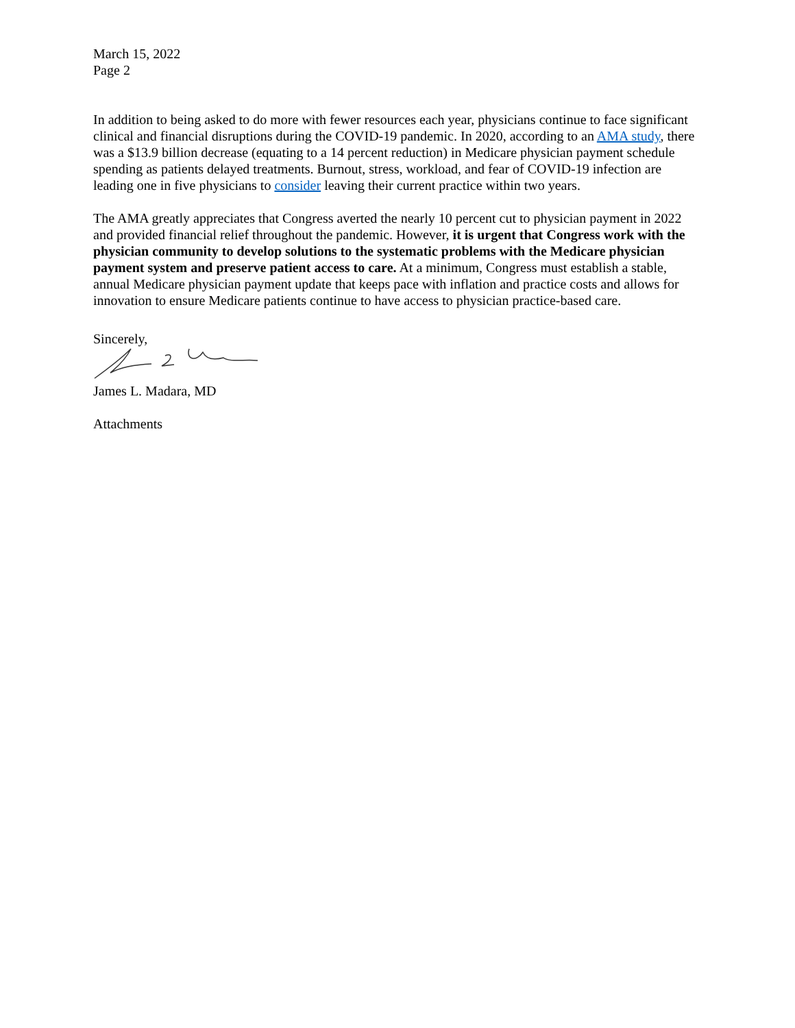March 15, 2022
Page 2
In addition to being asked to do more with fewer resources each year, physicians continue to face significant clinical and financial disruptions during the COVID-19 pandemic. In 2020, according to an AMA study, there was a $13.9 billion decrease (equating to a 14 percent reduction) in Medicare physician payment schedule spending as patients delayed treatments. Burnout, stress, workload, and fear of COVID-19 infection are leading one in five physicians to consider leaving their current practice within two years.
The AMA greatly appreciates that Congress averted the nearly 10 percent cut to physician payment in 2022 and provided financial relief throughout the pandemic. However, it is urgent that Congress work with the physician community to develop solutions to the systematic problems with the Medicare physician payment system and preserve patient access to care. At a minimum, Congress must establish a stable, annual Medicare physician payment update that keeps pace with inflation and practice costs and allows for innovation to ensure Medicare patients continue to have access to physician practice-based care.
Sincerely,
James L. Madara, MD
Attachments